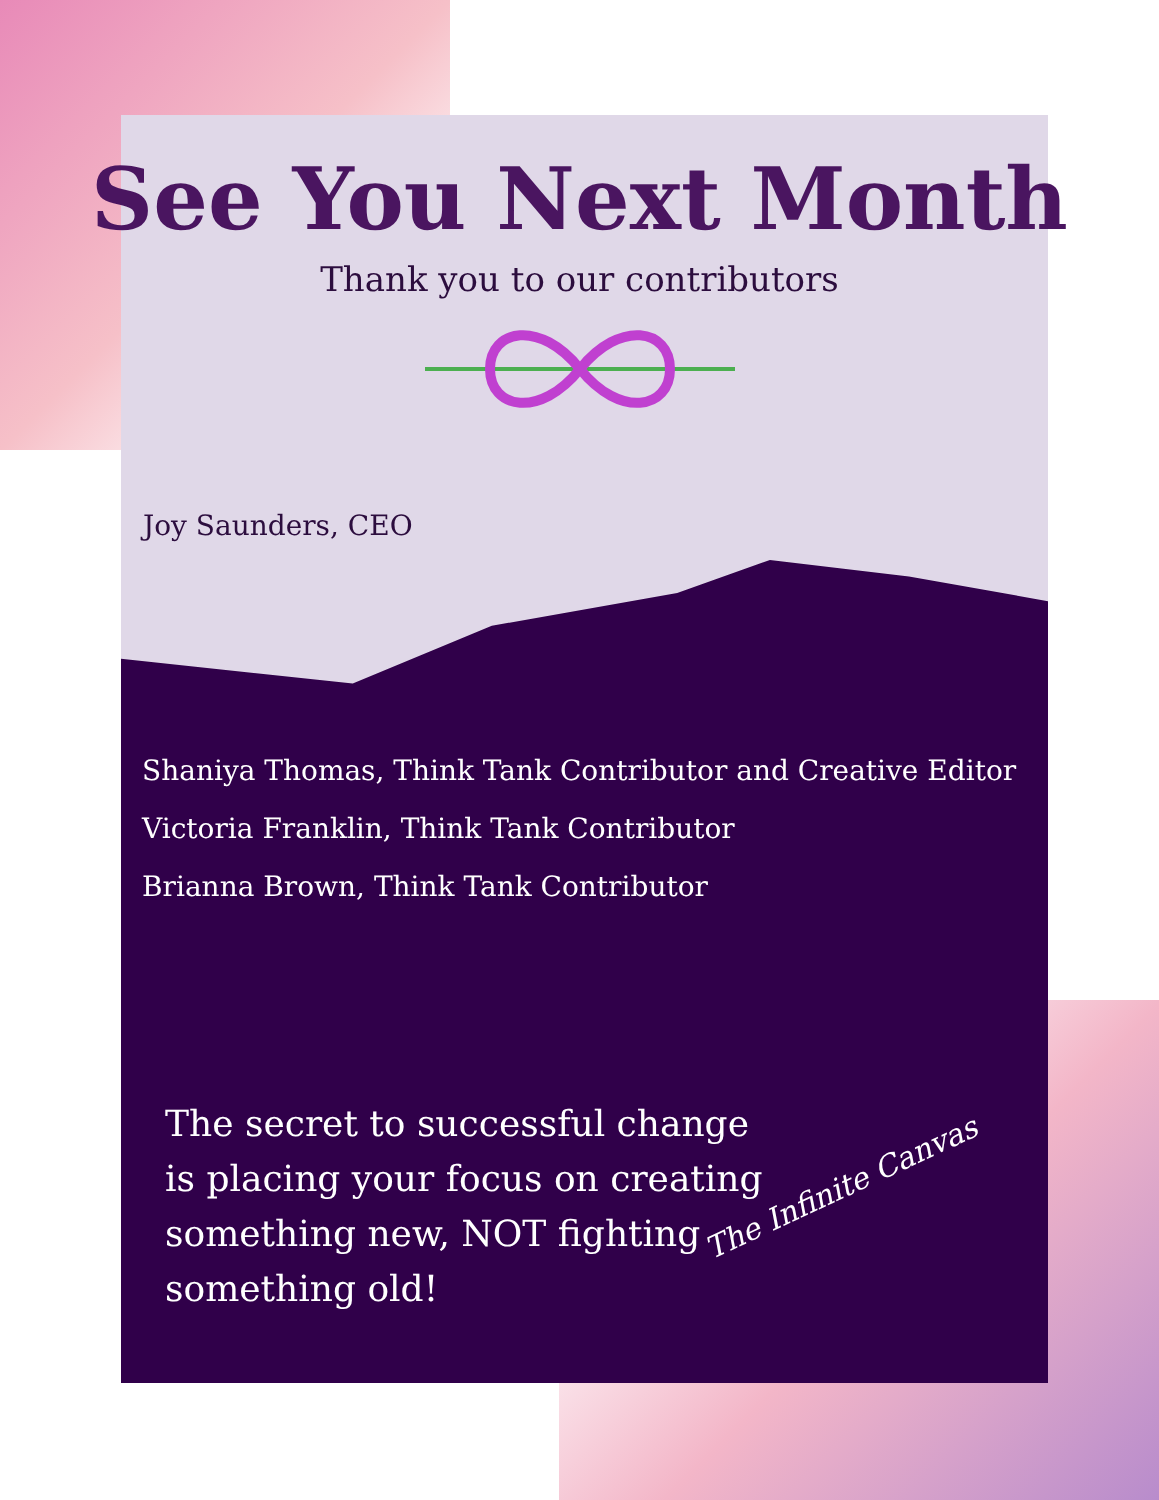See You Next Month
Thank you to our contributors
Joy Saunders, CEO
Shaniya Thomas, Think Tank Contributor and Creative Editor
Victoria Franklin, Think Tank Contributor
Brianna Brown, Think Tank Contributor
The secret to successful change is placing your focus on creating something new, NOT fighting something old!
The Infinite Canvas